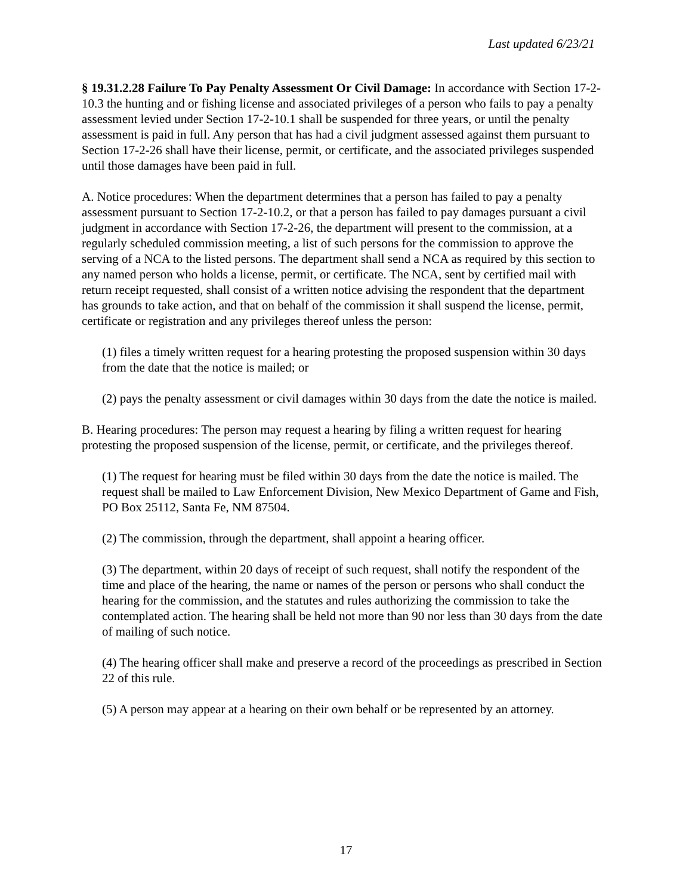Last updated 6/23/21
§ 19.31.2.28 Failure To Pay Penalty Assessment Or Civil Damage: In accordance with Section 17-2-10.3 the hunting and or fishing license and associated privileges of a person who fails to pay a penalty assessment levied under Section 17-2-10.1 shall be suspended for three years, or until the penalty assessment is paid in full. Any person that has had a civil judgment assessed against them pursuant to Section 17-2-26 shall have their license, permit, or certificate, and the associated privileges suspended until those damages have been paid in full.
A. Notice procedures: When the department determines that a person has failed to pay a penalty assessment pursuant to Section 17-2-10.2, or that a person has failed to pay damages pursuant a civil judgment in accordance with Section 17-2-26, the department will present to the commission, at a regularly scheduled commission meeting, a list of such persons for the commission to approve the serving of a NCA to the listed persons. The department shall send a NCA as required by this section to any named person who holds a license, permit, or certificate. The NCA, sent by certified mail with return receipt requested, shall consist of a written notice advising the respondent that the department has grounds to take action, and that on behalf of the commission it shall suspend the license, permit, certificate or registration and any privileges thereof unless the person:
(1) files a timely written request for a hearing protesting the proposed suspension within 30 days from the date that the notice is mailed; or
(2) pays the penalty assessment or civil damages within 30 days from the date the notice is mailed.
B. Hearing procedures: The person may request a hearing by filing a written request for hearing protesting the proposed suspension of the license, permit, or certificate, and the privileges thereof.
(1) The request for hearing must be filed within 30 days from the date the notice is mailed. The request shall be mailed to Law Enforcement Division, New Mexico Department of Game and Fish, PO Box 25112, Santa Fe, NM 87504.
(2) The commission, through the department, shall appoint a hearing officer.
(3) The department, within 20 days of receipt of such request, shall notify the respondent of the time and place of the hearing, the name or names of the person or persons who shall conduct the hearing for the commission, and the statutes and rules authorizing the commission to take the contemplated action. The hearing shall be held not more than 90 nor less than 30 days from the date of mailing of such notice.
(4) The hearing officer shall make and preserve a record of the proceedings as prescribed in Section 22 of this rule.
(5) A person may appear at a hearing on their own behalf or be represented by an attorney.
17